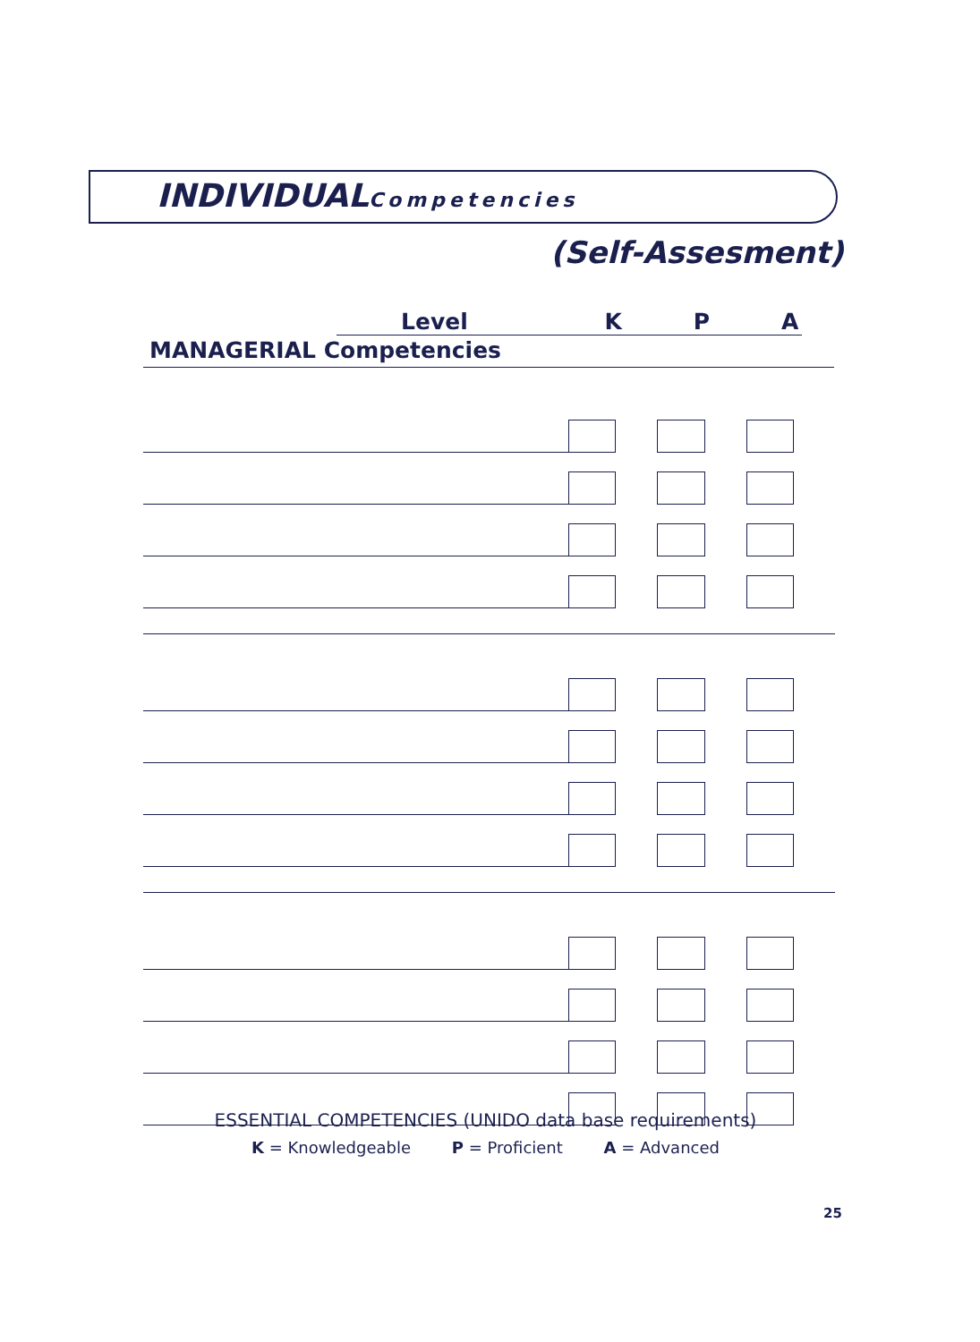INDIVIDUALCompetencies
(Self-Assesment)
Level K P A
MANAGERIAL Competencies
| Competency | K | P | A |
| --- | --- | --- | --- |
ESSENTIAL COMPETENCIES (UNIDO data base requirements)
K = Knowledgeable P = Proficient A = Advanced
25